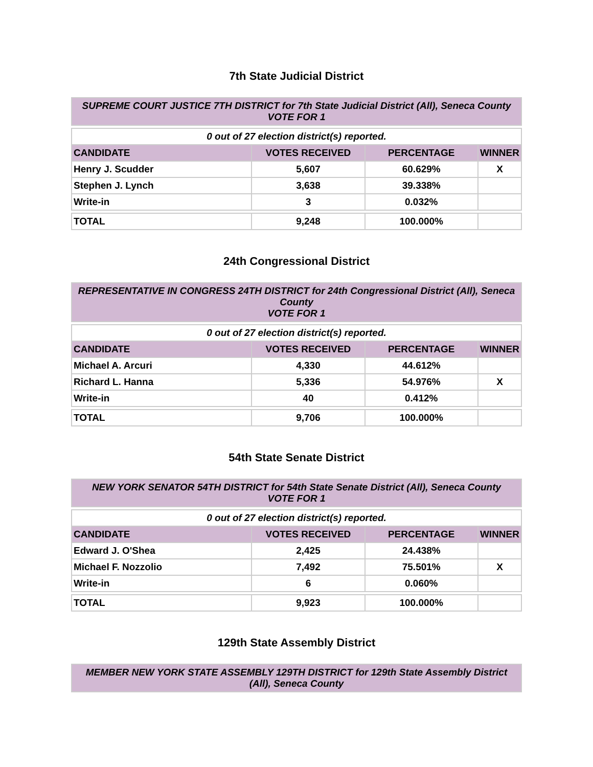7th State Judicial District
| SUPREME COURT JUSTICE 7TH DISTRICT for 7th State Judicial District (All), Seneca County VOTE FOR 1 | | | |
| 0 out of 27 election district(s) reported. | | | |
| CANDIDATE | VOTES RECEIVED | PERCENTAGE | WINNER |
| Henry J. Scudder | 5,607 | 60.629% | X |
| Stephen J. Lynch | 3,638 | 39.338% | |
| Write-in | 3 | 0.032% | |
| TOTAL | 9,248 | 100.000% | |
24th Congressional District
| REPRESENTATIVE IN CONGRESS 24TH DISTRICT for 24th Congressional District (All), Seneca County VOTE FOR 1 | | | |
| 0 out of 27 election district(s) reported. | | | |
| CANDIDATE | VOTES RECEIVED | PERCENTAGE | WINNER |
| Michael A. Arcuri | 4,330 | 44.612% | |
| Richard L. Hanna | 5,336 | 54.976% | X |
| Write-in | 40 | 0.412% | |
| TOTAL | 9,706 | 100.000% | |
54th State Senate District
| NEW YORK SENATOR 54TH DISTRICT for 54th State Senate District (All), Seneca County VOTE FOR 1 | | | |
| 0 out of 27 election district(s) reported. | | | |
| CANDIDATE | VOTES RECEIVED | PERCENTAGE | WINNER |
| Edward J. O'Shea | 2,425 | 24.438% | |
| Michael F. Nozzolio | 7,492 | 75.501% | X |
| Write-in | 6 | 0.060% | |
| TOTAL | 9,923 | 100.000% | |
129th State Assembly District
| MEMBER NEW YORK STATE ASSEMBLY 129TH DISTRICT for 129th State Assembly District (All), Seneca County |